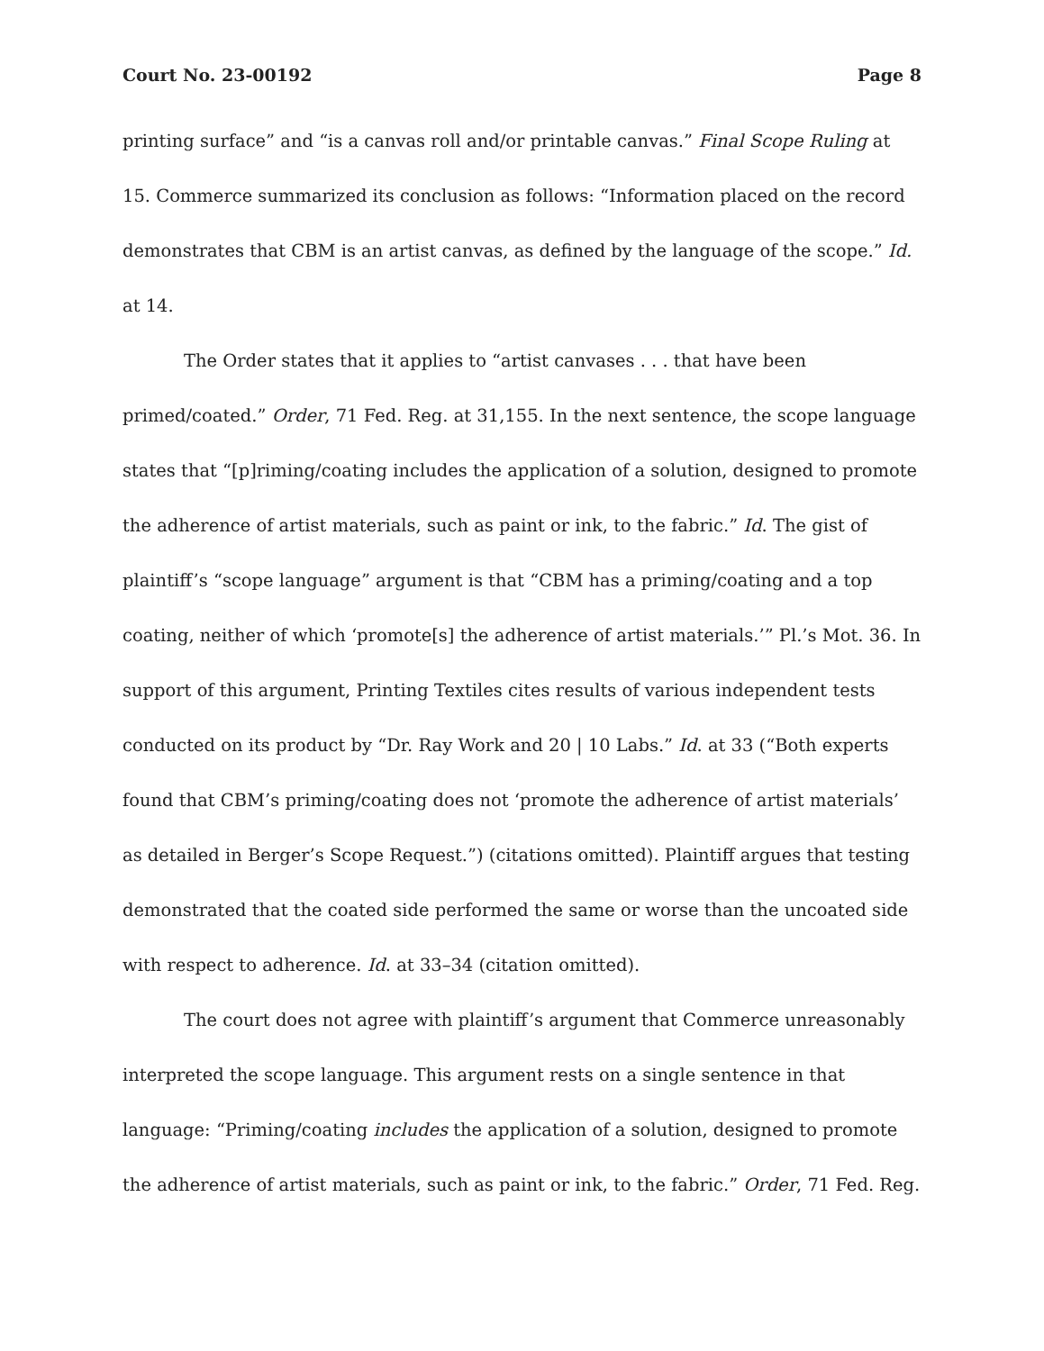Court No. 23-00192 Page 8
printing surface” and “is a canvas roll and/or printable canvas.” Final Scope Ruling at 15. Commerce summarized its conclusion as follows: “Information placed on the record demonstrates that CBM is an artist canvas, as defined by the language of the scope.” Id. at 14.
The Order states that it applies to “artist canvases . . . that have been primed/coated.” Order, 71 Fed. Reg. at 31,155. In the next sentence, the scope language states that “[p]riming/coating includes the application of a solution, designed to promote the adherence of artist materials, such as paint or ink, to the fabric.” Id. The gist of plaintiff’s “scope language” argument is that “CBM has a priming/coating and a top coating, neither of which ‘promote[s] the adherence of artist materials.’” Pl.’s Mot. 36. In support of this argument, Printing Textiles cites results of various independent tests conducted on its product by “Dr. Ray Work and 20 | 10 Labs.” Id. at 33 (“Both experts found that CBM’s priming/coating does not ‘promote the adherence of artist materials’ as detailed in Berger’s Scope Request.”) (citations omitted). Plaintiff argues that testing demonstrated that the coated side performed the same or worse than the uncoated side with respect to adherence. Id. at 33–34 (citation omitted).
The court does not agree with plaintiff’s argument that Commerce unreasonably interpreted the scope language. This argument rests on a single sentence in that language: “Priming/coating includes the application of a solution, designed to promote the adherence of artist materials, such as paint or ink, to the fabric.” Order, 71 Fed. Reg.